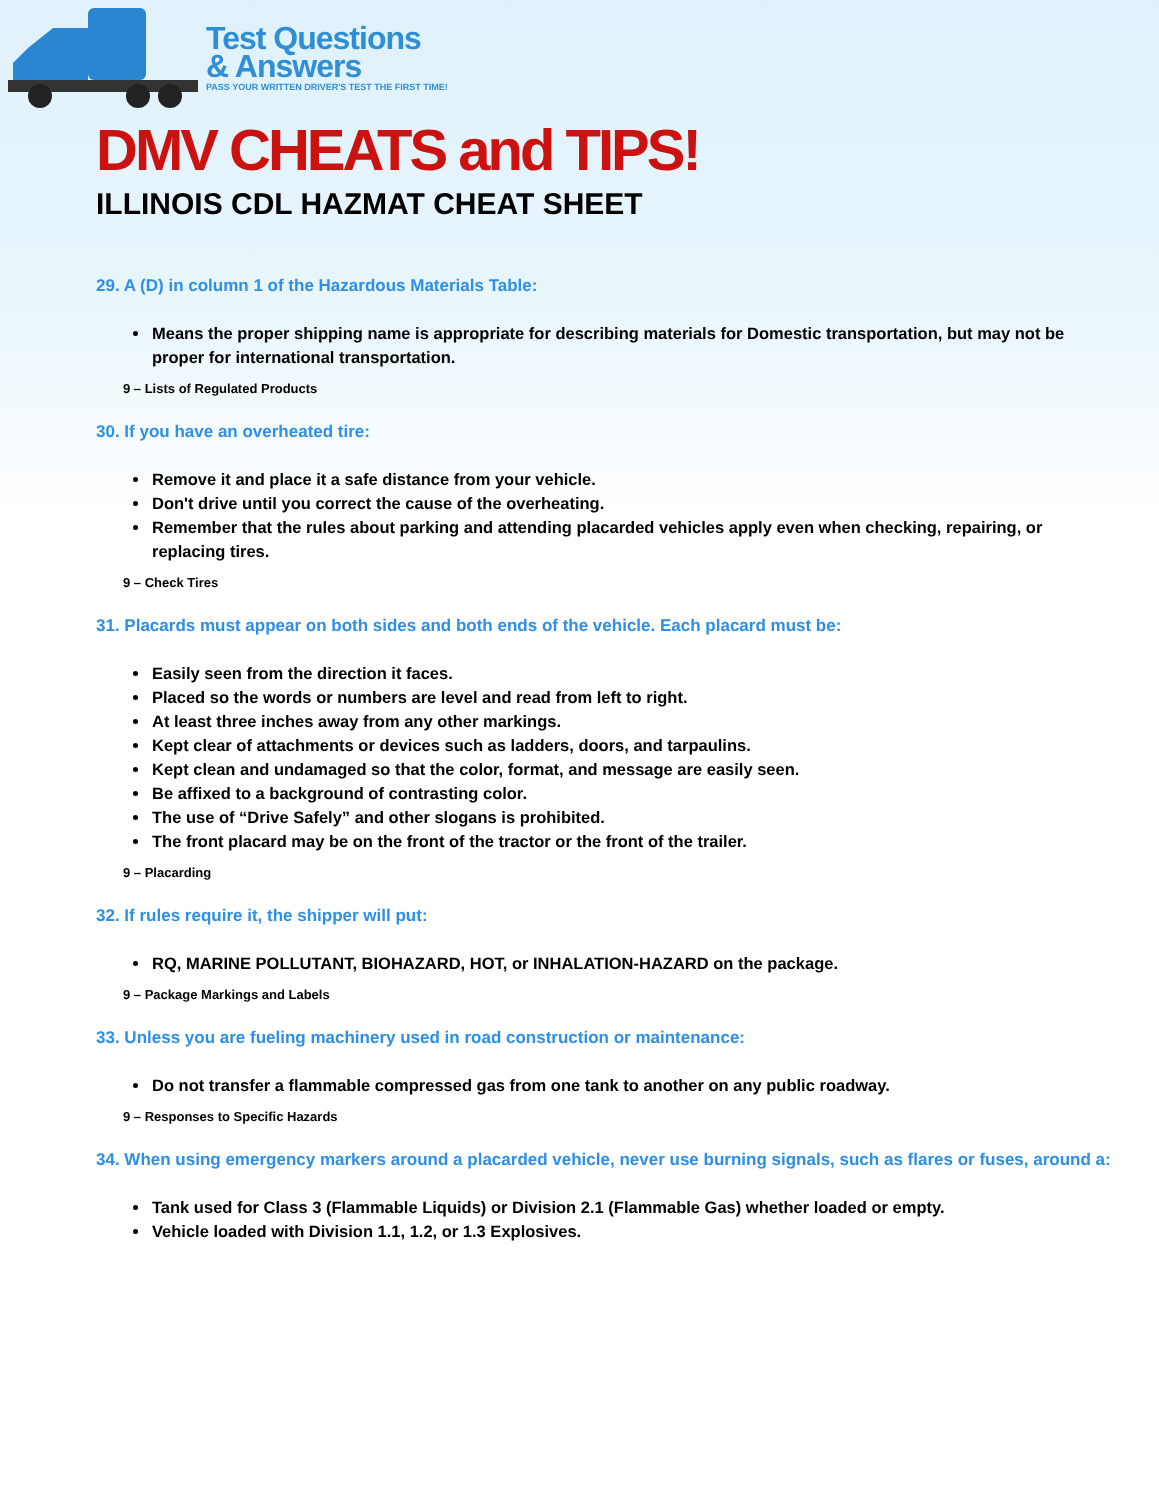Test Questions
& Answers
PASS YOUR WRITTEN DRIVER'S TEST THE FIRST TIME!
DMV CHEATS and TIPS!
ILLINOIS CDL HAZMAT CHEAT SHEET
29. A (D) in column 1 of the Hazardous Materials Table:
Means the proper shipping name is appropriate for describing materials for Domestic transportation, but may not be proper for international transportation.
9 – Lists of Regulated Products
30. If you have an overheated tire:
Remove it and place it a safe distance from your vehicle.
Don't drive until you correct the cause of the overheating.
Remember that the rules about parking and attending placarded vehicles apply even when checking, repairing, or replacing tires.
9 – Check Tires
31. Placards must appear on both sides and both ends of the vehicle. Each placard must be:
Easily seen from the direction it faces.
Placed so the words or numbers are level and read from left to right.
At least three inches away from any other markings.
Kept clear of attachments or devices such as ladders, doors, and tarpaulins.
Kept clean and undamaged so that the color, format, and message are easily seen.
Be affixed to a background of contrasting color.
The use of “Drive Safely” and other slogans is prohibited.
The front placard may be on the front of the tractor or the front of the trailer.
9 – Placarding
32. If rules require it, the shipper will put:
RQ, MARINE POLLUTANT, BIOHAZARD, HOT, or INHALATION-HAZARD on the package.
9 – Package Markings and Labels
33. Unless you are fueling machinery used in road construction or maintenance:
Do not transfer a flammable compressed gas from one tank to another on any public roadway.
9 – Responses to Specific Hazards
34. When using emergency markers around a placarded vehicle, never use burning signals, such as flares or fuses, around a:
Tank used for Class 3 (Flammable Liquids) or Division 2.1 (Flammable Gas) whether loaded or empty.
Vehicle loaded with Division 1.1, 1.2, or 1.3 Explosives.